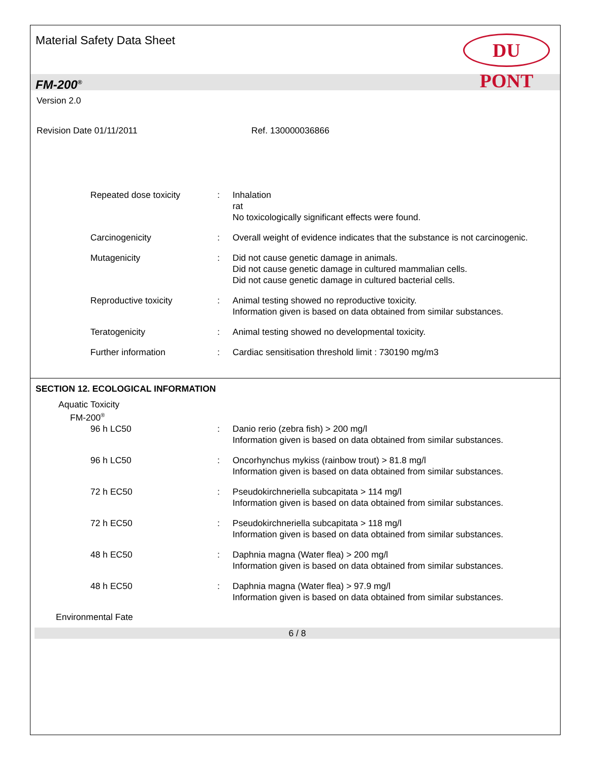Material Safety Data Sheet
DU PONT
FM-200<sup>®</sup>
Version 2.0
Revision Date 01/11/2011 Ref. 130000036866
Repeated dose toxicity : Inhalation
rat
No toxicologically significant effects were found.
Carcinogenicity : Overall weight of evidence indicates that the substance is not carcinogenic.
Mutagenicity : Did not cause genetic damage in animals.
Did not cause genetic damage in cultured mammalian cells.
Did not cause genetic damage in cultured bacterial cells.
Reproductive toxicity : Animal testing showed no reproductive toxicity.
Information given is based on data obtained from similar substances.
Teratogenicity : Animal testing showed no developmental toxicity.
Further information : Cardiac sensitisation threshold limit : 730190 mg/m3
SECTION 12. ECOLOGICAL INFORMATION
Aquatic Toxicity
FM-200<sup>®</sup>
96 h LC50 : Danio rerio (zebra fish) > 200 mg/l
Information given is based on data obtained from similar substances.
96 h LC50 : Oncorhynchus mykiss (rainbow trout) > 81.8 mg/l
Information given is based on data obtained from similar substances.
72 h EC50 : Pseudokirchneriella subcapitata > 114 mg/l
Information given is based on data obtained from similar substances.
72 h EC50 : Pseudokirchneriella subcapitata > 118 mg/l
Information given is based on data obtained from similar substances.
48 h EC50 : Daphnia magna (Water flea) > 200 mg/l
Information given is based on data obtained from similar substances.
48 h EC50 : Daphnia magna (Water flea) > 97.9 mg/l
Information given is based on data obtained from similar substances.
Environmental Fate
6 / 8